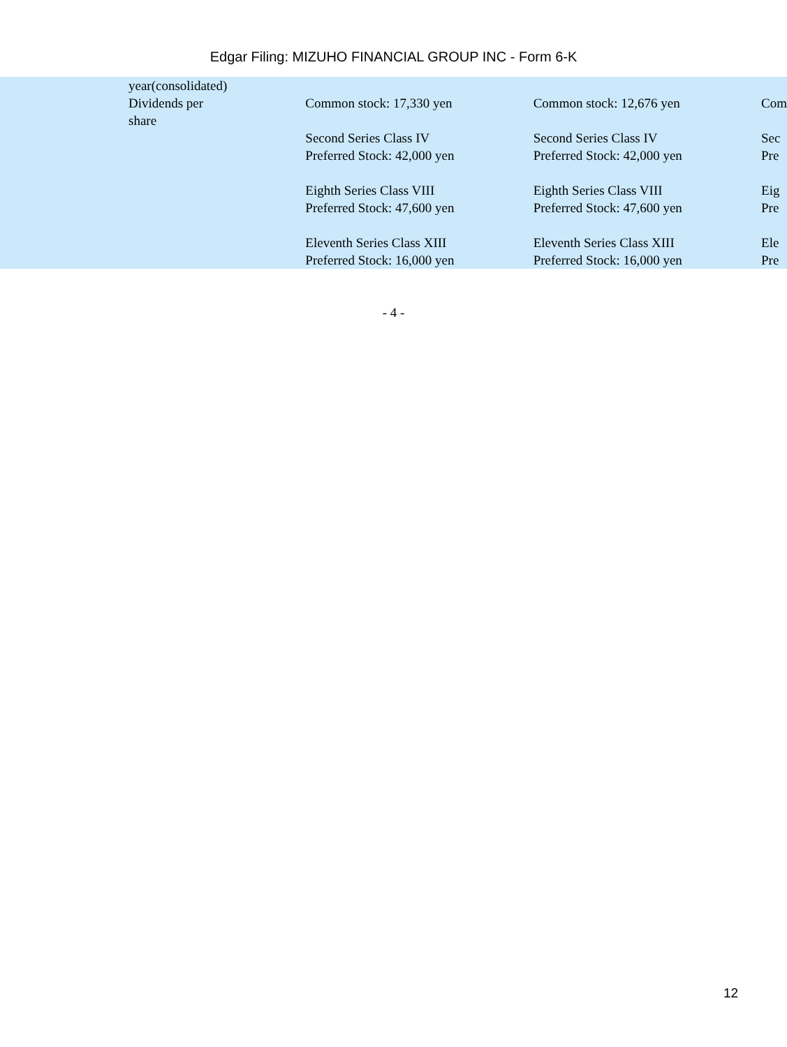Edgar Filing: MIZUHO FINANCIAL GROUP INC - Form 6-K
| year(consolidated) | | | |
| Dividends per share | Common stock: 17,330 yen | Common stock: 12,676 yen | Com |
| | Second Series Class IV Preferred Stock: 42,000 yen Eighth Series Class VIII Preferred Stock: 47,600 yen Eleventh Series Class XIII Preferred Stock: 16,000 yen | Second Series Class IV Preferred Stock: 42,000 yen Eighth Series Class VIII Preferred Stock: 47,600 yen Eleventh Series Class XIII Preferred Stock: 16,000 yen | Sec Pre Eig Pre Ele Pre |
- 4 -
12